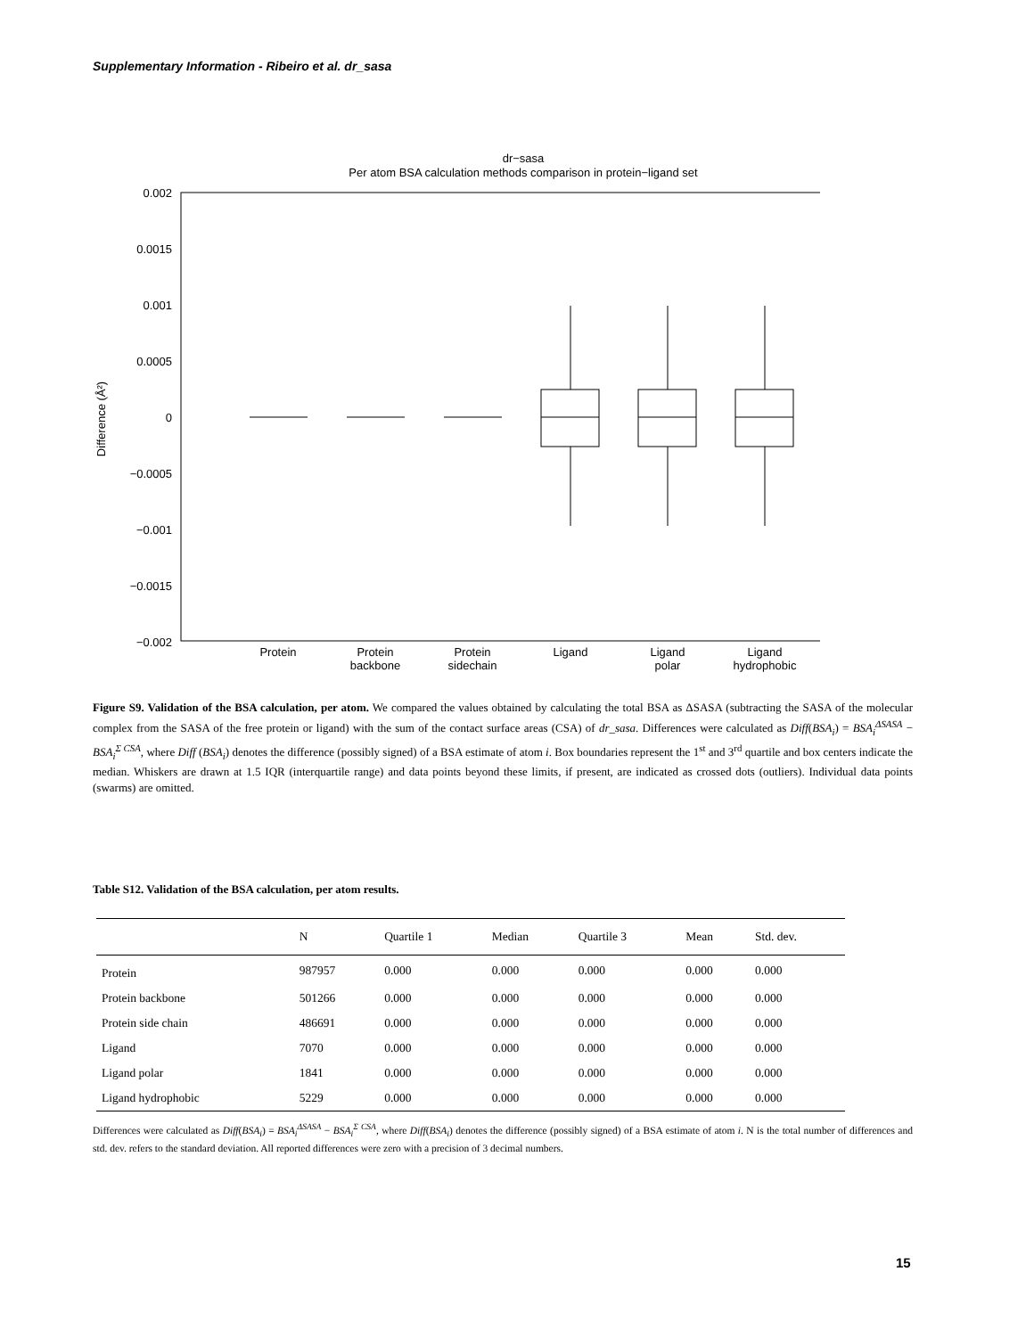Supplementary Information - Ribeiro et al. dr_sasa
dr−sasa
Per atom BSA calculation methods comparison in protein−ligand set
0.002
0.0015
0.001
0.0005
0
−0.0005
−0.001
−0.0015
−0.002
Difference (Å²)
Protein
Protein
backbone
Protein
sidechain
Ligand
Ligand
polar
Ligand
hydrophobic
Figure S9. Validation of the BSA calculation, per atom. We compared the values obtained by calculating the total BSA as ΔSASA (subtracting the SASA of the molecular complex from the SASA of the free protein or ligand) with the sum of the contact surface areas (CSA) of dr_sasa. Differences were calculated as Diff(BSA<sub>i</sub>) = BSA<sub>i</sub><sup>ΔSASA</sup> − BSA<sub>i</sub><sup>Σ CSA</sup>, where Diff (BSA<sub>i</sub>) denotes the difference (possibly signed) of a BSA estimate of atom i. Box boundaries represent the 1<sup>st</sup> and 3<sup>rd</sup> quartile and box centers indicate the median. Whiskers are drawn at 1.5 IQR (interquartile range) and data points beyond these limits, if present, are indicated as crossed dots (outliers). Individual data points (swarms) are omitted.
Table S12. Validation of the BSA calculation, per atom results.
| | N | Quartile 1 | Median | Quartile 3 | Mean | Std. dev. |
| --- | --- | --- | --- | --- | --- | --- |
| Protein | 987957 | 0.000 | 0.000 | 0.000 | 0.000 | 0.000 |
| Protein backbone | 501266 | 0.000 | 0.000 | 0.000 | 0.000 | 0.000 |
| Protein side chain | 486691 | 0.000 | 0.000 | 0.000 | 0.000 | 0.000 |
| Ligand | 7070 | 0.000 | 0.000 | 0.000 | 0.000 | 0.000 |
| Ligand polar | 1841 | 0.000 | 0.000 | 0.000 | 0.000 | 0.000 |
| Ligand hydrophobic | 5229 | 0.000 | 0.000 | 0.000 | 0.000 | 0.000 |
Differences were calculated as Diff(BSA<sub>i</sub>) = BSA<sub>i</sub><sup>ΔSASA</sup> − BSA<sub>i</sub><sup>Σ CSA</sup>, where Diff(BSA<sub>i</sub>) denotes the difference (possibly signed) of a BSA estimate of atom i. N is the total number of differences and std. dev. refers to the standard deviation. All reported differences were zero with a precision of 3 decimal numbers.
15